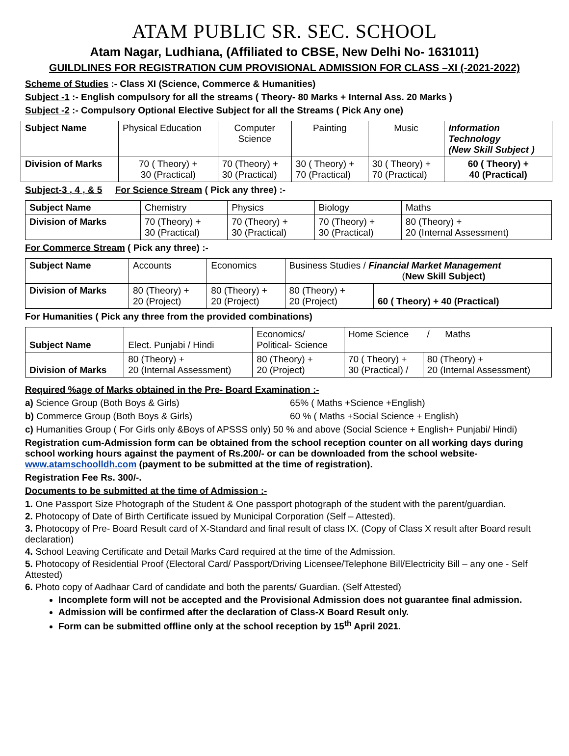ATAM PUBLIC SR. SEC. SCHOOL
Atam Nagar, Ludhiana, (Affiliated to CBSE, New Delhi No- 1631011)
GUILDLINES FOR REGISTRATION CUM PROVISIONAL ADMISSION FOR CLASS –XI (-2021-2022)
Scheme of Studies :- Class XI (Science, Commerce & Humanities)
Subject -1 :- English compulsory for all the streams ( Theory- 80 Marks + Internal Ass. 20 Marks )
Subject -2 :- Compulsory Optional Elective Subject for all the Streams ( Pick Any one)
| Subject Name | Physical Education | Computer Science | Painting | Music | Information Technology (New Skill Subject ) |
| Division of Marks | 70 ( Theory) + 30 (Practical) | 70 (Theory) + 30 (Practical) | 30 ( Theory) + 70 (Practical) | 30 ( Theory) + 70 (Practical) | 60 ( Theory) + 40 (Practical) |
Subject-3 , 4 , & 5 For Science Stream ( Pick any three) :-
| Subject Name | Chemistry | Physics | Biology | Maths |
| Division of Marks | 70 (Theory) + 30 (Practical) | 70 (Theory) + 30 (Practical) | 70 (Theory) + 30 (Practical) | 80 (Theory) + 20 (Internal Assessment) |
For Commerce Stream ( Pick any three) :-
| Subject Name | Accounts | Economics | Business Studies / Financial Market Management ( New Skill Subject) | |
| Division of Marks | 80 (Theory) + 20 (Project) | 80 (Theory) + 20 (Project) | 80 (Theory) + 20 (Project) | 60 ( Theory) + 40 (Practical) |
For Humanities ( Pick any three from the provided combinations)
| Subject Name | Elect. Punjabi / Hindi | Economics/ Political- Science | Home Science / Maths | |
| Division of Marks | 80 (Theory) + 20 (Internal Assessment) | 80 (Theory) + 20 (Project) | 70 ( Theory) + 30 (Practical) / | 80 (Theory) + 20 (Internal Assessment) |
Required %age of Marks obtained in the Pre- Board Examination :-
a) Science Group (Both Boys & Girls) 65% ( Maths +Science +English)
b) Commerce Group (Both Boys & Girls) 60 % ( Maths +Social Science + English)
c) Humanities Group ( For Girls only &Boys of APSSS only) 50 % and above (Social Science + English+ Punjabi/ Hindi)
Registration cum-Admission form can be obtained from the school reception counter on all working days during school working hours against the payment of Rs.200/- or can be downloaded from the school website- www.atamschoolldh.com (payment to be submitted at the time of registration).
Registration Fee Rs. 300/-.
Documents to be submitted at the time of Admission :-
1. One Passport Size Photograph of the Student & One passport photograph of the student with the parent/guardian.
2. Photocopy of Date of Birth Certificate issued by Municipal Corporation (Self – Attested).
3. Photocopy of Pre- Board Result card of X-Standard and final result of class IX. (Copy of Class X result after Board result declaration)
4. School Leaving Certificate and Detail Marks Card required at the time of the Admission.
5. Photocopy of Residential Proof (Electoral Card/ Passport/Driving Licensee/Telephone Bill/Electricity Bill – any one - Self Attested)
6. Photo copy of Aadhaar Card of candidate and both the parents/ Guardian. (Self Attested)
Incomplete form will not be accepted and the Provisional Admission does not guarantee final admission.
Admission will be confirmed after the declaration of Class-X Board Result only.
Form can be submitted offline only at the school reception by 15<sup>th</sup> April 2021.